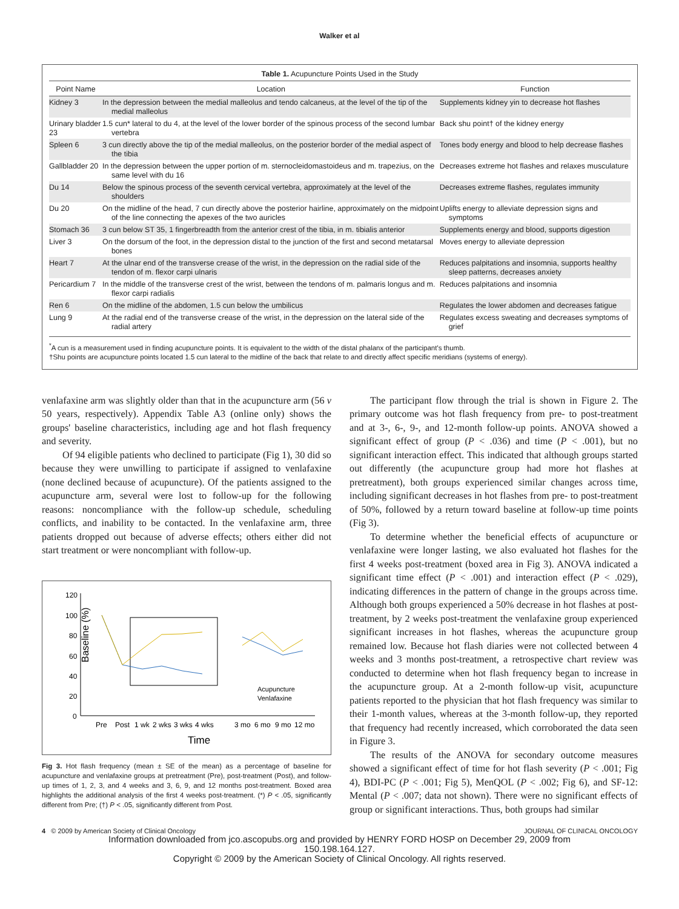Walker et al
Table 1. Acupuncture Points Used in the Study
| Point Name | Location | Function |
| --- | --- | --- |
| Kidney 3 | In the depression between the medial malleolus and tendo calcaneus, at the level of the tip of the medial malleolus | Supplements kidney yin to decrease hot flashes |
| Urinary bladder 23 | 1.5 cun* lateral to du 4, at the level of the lower border of the spinous process of the second lumbar vertebra | Back shu point† of the kidney energy |
| Spleen 6 | 3 cun directly above the tip of the medial malleolus, on the posterior border of the medial aspect of the tibia | Tones body energy and blood to help decrease flashes |
| Gallbladder 20 | In the depression between the upper portion of m. sternocleidomastoideus and m. trapezius, on the same level with du 16 | Decreases extreme hot flashes and relaxes musculature |
| Du 14 | Below the spinous process of the seventh cervical vertebra, approximately at the level of the shoulders | Decreases extreme flashes, regulates immunity |
| Du 20 | On the midline of the head, 7 cun directly above the posterior hairline, approximately on the midpoint of the line connecting the apexes of the two auricles | Uplifts energy to alleviate depression signs and symptoms |
| Stomach 36 | 3 cun below ST 35, 1 fingerbreadth from the anterior crest of the tibia, in m. tibialis anterior | Supplements energy and blood, supports digestion |
| Liver 3 | On the dorsum of the foot, in the depression distal to the junction of the first and second metatarsal bones | Moves energy to alleviate depression |
| Heart 7 | At the ulnar end of the transverse crease of the wrist, in the depression on the radial side of the tendon of m. flexor carpi ulnaris | Reduces palpitations and insomnia, supports healthy sleep patterns, decreases anxiety |
| Pericardium 7 | In the middle of the transverse crest of the wrist, between the tendons of m. palmaris longus and m. flexor carpi radialis | Reduces palpitations and insomnia |
| Ren 6 | On the midline of the abdomen, 1.5 cun below the umbilicus | Regulates the lower abdomen and decreases fatigue |
| Lung 9 | At the radial end of the transverse crease of the wrist, in the depression on the lateral side of the radial artery | Regulates excess sweating and decreases symptoms of grief |
<sup>*</sup> A cun is a measurement used in finding acupuncture points. It is equivalent to the width of the distal phalanx of the participant's thumb.
†Shu points are acupuncture points located 1.5 cun lateral to the midline of the back that relate to and directly affect specific meridians (systems of energy).
venlafaxine arm was slightly older than that in the acupuncture arm (56 v 50 years, respectively). Appendix Table A3 (online only) shows the groups' baseline characteristics, including age and hot flash frequency and severity.
Of 94 eligible patients who declined to participate (Fig 1), 30 did so because they were unwilling to participate if assigned to venlafaxine (none declined because of acupuncture). Of the patients assigned to the acupuncture arm, several were lost to follow-up for the following reasons: noncompliance with the follow-up schedule, scheduling conflicts, and inability to be contacted. In the venlafaxine arm, three patients dropped out because of adverse effects; others either did not start treatment or were noncompliant with follow-up.
Baseline (%)
120
100
80
60
40
20
0
Acupuncture
Venlafaxine
Pre
Post
1 wk
2 wks
3 wks
4 wks
3 mo
6 mo
9 mo
12 mo
Time
Fig 3. Hot flash frequency (mean ± SE of the mean) as a percentage of baseline for acupuncture and venlafaxine groups at pretreatment (Pre), post-treatment (Post), and follow-up times of 1, 2, 3, and 4 weeks and 3, 6, 9, and 12 months post-treatment. Boxed area highlights the additional analysis of the first 4 weeks post-treatment. (*) P < .05, significantly different from Pre; (†) P < .05, significantly different from Post.
The participant flow through the trial is shown in Figure 2. The primary outcome was hot flash frequency from pre- to post-treatment and at 3-, 6-, 9-, and 12-month follow-up points. ANOVA showed a significant effect of group (P < .036) and time (P < .001), but no significant interaction effect. This indicated that although groups started out differently (the acupuncture group had more hot flashes at pretreatment), both groups experienced similar changes across time, including significant decreases in hot flashes from pre- to post-treatment of 50%, followed by a return toward baseline at follow-up time points (Fig 3).
To determine whether the beneficial effects of acupuncture or venlafaxine were longer lasting, we also evaluated hot flashes for the first 4 weeks post-treatment (boxed area in Fig 3). ANOVA indicated a significant time effect (P < .001) and interaction effect (P < .029), indicating differences in the pattern of change in the groups across time. Although both groups experienced a 50% decrease in hot flashes at post-treatment, by 2 weeks post-treatment the venlafaxine group experienced significant increases in hot flashes, whereas the acupuncture group remained low. Because hot flash diaries were not collected between 4 weeks and 3 months post-treatment, a retrospective chart review was conducted to determine when hot flash frequency began to increase in the acupuncture group. At a 2-month follow-up visit, acupuncture patients reported to the physician that hot flash frequency was similar to their 1-month values, whereas at the 3-month follow-up, they reported that frequency had recently increased, which corroborated the data seen in Figure 3.
The results of the ANOVA for secondary outcome measures showed a significant effect of time for hot flash severity (P < .001; Fig 4), BDI-PC (P < .001; Fig 5), MenQOL (P < .002; Fig 6), and SF-12: Mental (P < .007; data not shown). There were no significant effects of group or significant interactions. Thus, both groups had similar
4 © 2009 by American Society of Clinical Oncology JOURNAL OF CLINICAL ONCOLOGY
Information downloaded from jco.ascopubs.org and provided by HENRY FORD HOSP on December 29, 2009 from
150.198.164.127.
Copyright © 2009 by the American Society of Clinical Oncology. All rights reserved.